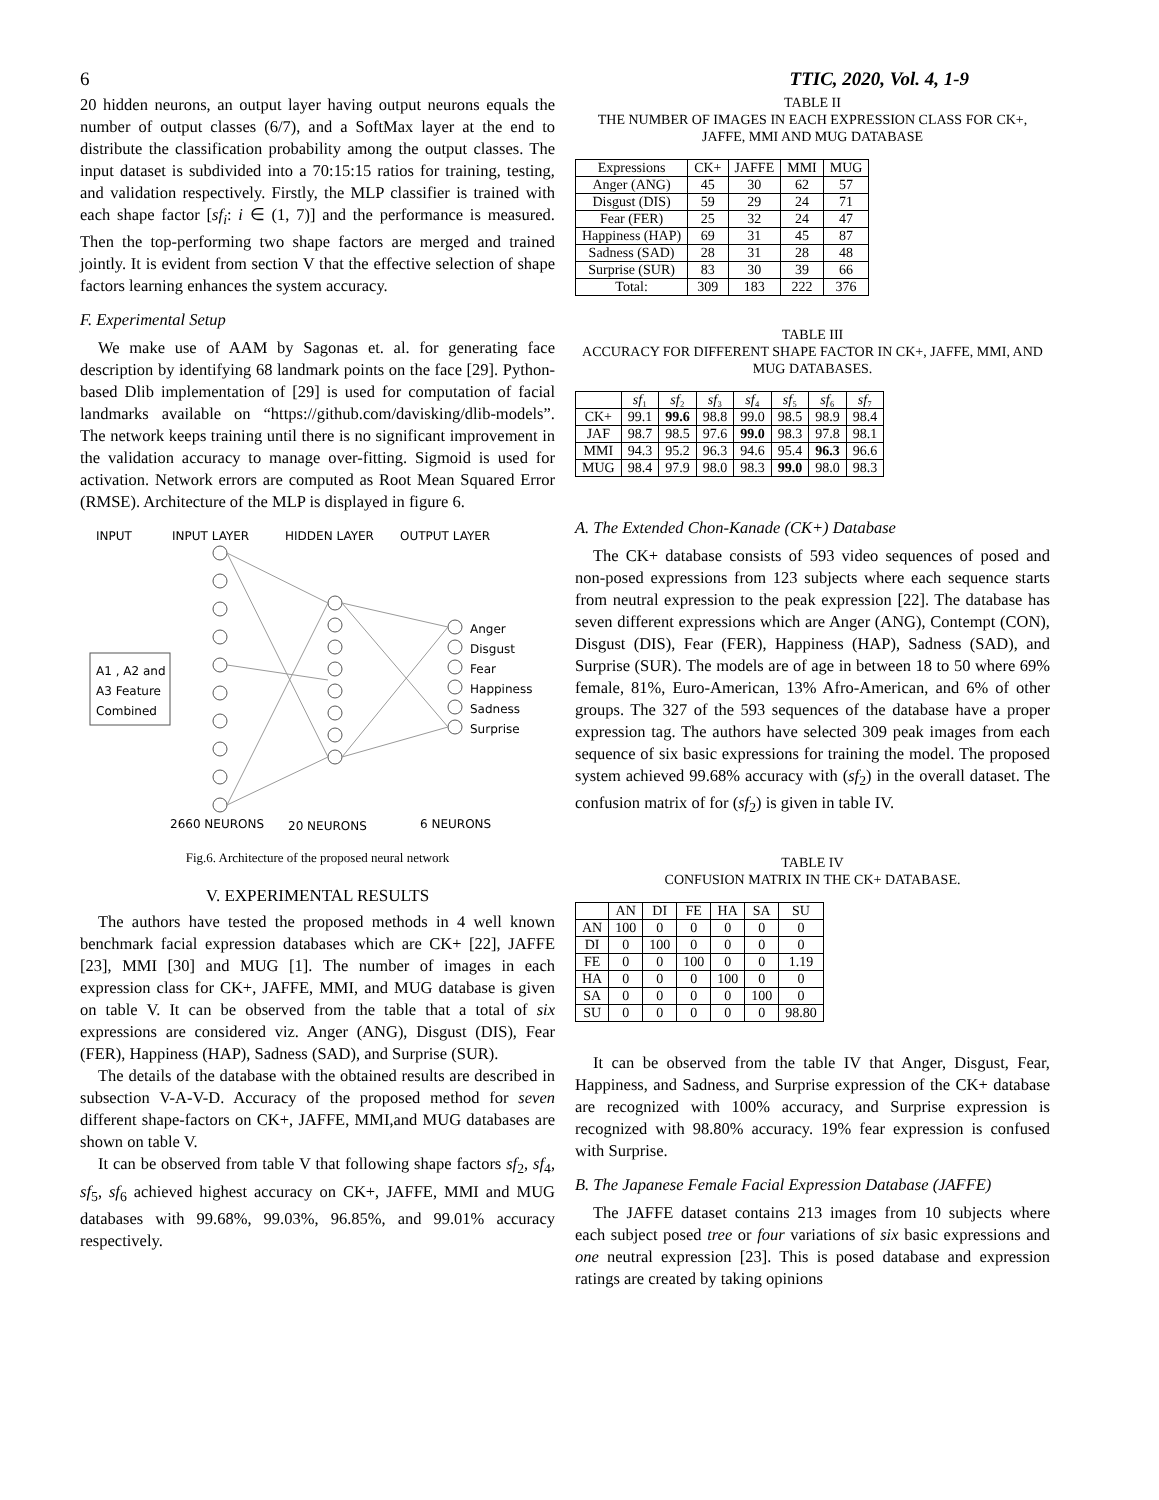6 TTIC, 2020, Vol. 4, 1-9
20 hidden neurons, an output layer having output neurons equals the number of output classes (6/7), and a SoftMax layer at the end to distribute the classification probability among the output classes. The input dataset is subdivided into a 70:15:15 ratios for training, testing, and validation respectively. Firstly, the MLP classifier is trained with each shape factor [sf<sub>i</sub>: i ∈ (1, 7)] and the performance is measured. Then the top-performing two shape factors are merged and trained jointly. It is evident from section V that the effective selection of shape factors learning enhances the system accuracy.
F. Experimental Setup
We make use of AAM by Sagonas et. al. for generating face description by identifying 68 landmark points on the face [29]. Python-based Dlib implementation of [29] is used for computation of facial landmarks available on “https://github.com/davisking/dlib-models”. The network keeps training until there is no significant improvement in the validation accuracy to manage over-fitting. Sigmoid is used for activation. Network errors are computed as Root Mean Squared Error (RMSE). Architecture of the MLP is displayed in figure 6.
INPUT INPUT LAYER HIDDEN LAYER OUTPUT LAYER
A1 , A2 and
A3 Feature
Combined
Anger
Disgust
Fear
Happiness
Sadness
Surprise
2660 NEURONS 20 NEURONS 6 NEURONS
Fig.6. Architecture of the proposed neural network
V. EXPERIMENTAL RESULTS
The authors have tested the proposed methods in 4 well known benchmark facial expression databases which are CK+ [22], JAFFE [23], MMI [30] and MUG [1]. The number of images in each expression class for CK+, JAFFE, MMI, and MUG database is given on table V. It can be observed from the table that a total of six expressions are considered viz. Anger (ANG), Disgust (DIS), Fear (FER), Happiness (HAP), Sadness (SAD), and Surprise (SUR).
The details of the database with the obtained results are described in subsection V-A-V-D. Accuracy of the proposed method for seven different shape-factors on CK+, JAFFE, MMI,and MUG databases are shown on table V.
It can be observed from table V that following shape factors sf<sub>2</sub>, sf<sub>4</sub>, sf<sub>5</sub>, sf<sub>6</sub> achieved highest accuracy on CK+, JAFFE, MMI and MUG databases with 99.68%, 99.03%, 96.85%, and 99.01% accuracy respectively.
TABLE II
THE NUMBER OF IMAGES IN EACH EXPRESSION CLASS FOR CK+, JAFFE, MMI AND MUG DATABASE
| Expressions | CK+ | JAFFE | MMI | MUG |
| --- | --- | --- | --- | --- |
| Anger (ANG) | 45 | 30 | 62 | 57 |
| Disgust (DIS) | 59 | 29 | 24 | 71 |
| Fear (FER) | 25 | 32 | 24 | 47 |
| Happiness (HAP) | 69 | 31 | 45 | 87 |
| Sadness (SAD) | 28 | 31 | 28 | 48 |
| Surprise (SUR) | 83 | 30 | 39 | 66 |
| Total: | 309 | 183 | 222 | 376 |
TABLE III
ACCURACY FOR DIFFERENT SHAPE FACTOR IN CK+, JAFFE, MMI, AND MUG DATABASES.
| | sf ₁ | sf ₂ | sf ₃ | sf ₄ | sf ₅ | sf ₆ | sf ₇ |
| --- | --- | --- | --- | --- | --- | --- | --- |
| CK+ | 99.1 | 99.6 | 98.8 | 99.0 | 98.5 | 98.9 | 98.4 |
| JAF | 98.7 | 98.5 | 97.6 | 99.0 | 98.3 | 97.8 | 98.1 |
| MMI | 94.3 | 95.2 | 96.3 | 94.6 | 95.4 | 96.3 | 96.6 |
| MUG | 98.4 | 97.9 | 98.0 | 98.3 | 99.0 | 98.0 | 98.3 |
A. The Extended Chon-Kanade (CK+) Database
The CK+ database consists of 593 video sequences of posed and non-posed expressions from 123 subjects where each sequence starts from neutral expression to the peak expression [22]. The database has seven different expressions which are Anger (ANG), Contempt (CON), Disgust (DIS), Fear (FER), Happiness (HAP), Sadness (SAD), and Surprise (SUR). The models are of age in between 18 to 50 where 69% female, 81%, Euro-American, 13% Afro-American, and 6% of other groups. The 327 of the 593 sequences of the database have a proper expression tag. The authors have selected 309 peak images from each sequence of six basic expressions for training the model. The proposed system achieved 99.68% accuracy with (sf<sub>2</sub>) in the overall dataset. The confusion matrix of for (sf<sub>2</sub>) is given in table IV.
TABLE IV
CONFUSION MATRIX IN THE CK+ DATABASE.
| | AN | DI | FE | HA | SA | SU |
| --- | --- | --- | --- | --- | --- | --- |
| AN | 100 | 0 | 0 | 0 | 0 | 0 |
| DI | 0 | 100 | 0 | 0 | 0 | 0 |
| FE | 0 | 0 | 100 | 0 | 0 | 1.19 |
| HA | 0 | 0 | 0 | 100 | 0 | 0 |
| SA | 0 | 0 | 0 | 0 | 100 | 0 |
| SU | 0 | 0 | 0 | 0 | 0 | 98.80 |
It can be observed from the table IV that Anger, Disgust, Fear, Happiness, and Sadness, and Surprise expression of the CK+ database are recognized with 100% accuracy, and Surprise expression is recognized with 98.80% accuracy. 19% fear expression is confused with Surprise.
B. The Japanese Female Facial Expression Database (JAFFE)
The JAFFE dataset contains 213 images from 10 subjects where each subject posed tree or four variations of six basic expressions and one neutral expression [23]. This is posed database and expression ratings are created by taking opinions